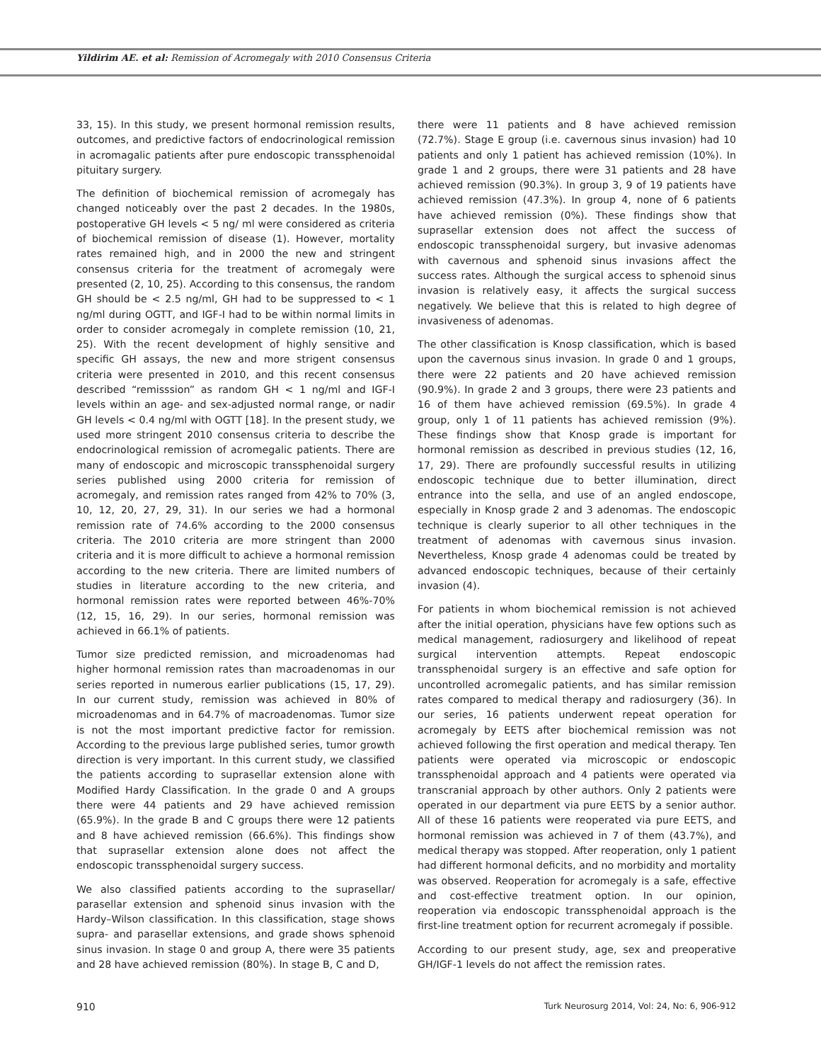Yildirim AE. et al: Remission of Acromegaly with 2010 Consensus Criteria
33, 15). In this study, we present hormonal remission results, outcomes, and predictive factors of endocrinological remission in acromagalic patients after pure endoscopic transsphenoidal pituitary surgery.
The definition of biochemical remission of acromegaly has changed noticeably over the past 2 decades. In the 1980s, postoperative GH levels < 5 ng/ ml were considered as criteria of biochemical remission of disease (1). However, mortality rates remained high, and in 2000 the new and stringent consensus criteria for the treatment of acromegaly were presented (2, 10, 25). According to this consensus, the random GH should be < 2.5 ng/ml, GH had to be suppressed to < 1 ng/ml during OGTT, and IGF-I had to be within normal limits in order to consider acromegaly in complete remission (10, 21, 25). With the recent development of highly sensitive and specific GH assays, the new and more strigent consensus criteria were presented in 2010, and this recent consensus described “remisssion” as random GH < 1 ng/ml and IGF-I levels within an age- and sex-adjusted normal range, or nadir GH levels < 0.4 ng/ml with OGTT [18]. In the present study, we used more stringent 2010 consensus criteria to describe the endocrinological remission of acromegalic patients. There are many of endoscopic and microscopic transsphenoidal surgery series published using 2000 criteria for remission of acromegaly, and remission rates ranged from 42% to 70% (3, 10, 12, 20, 27, 29, 31). In our series we had a hormonal remission rate of 74.6% according to the 2000 consensus criteria. The 2010 criteria are more stringent than 2000 criteria and it is more difficult to achieve a hormonal remission according to the new criteria. There are limited numbers of studies in literature according to the new criteria, and hormonal remission rates were reported between 46%-70% (12, 15, 16, 29). In our series, hormonal remission was achieved in 66.1% of patients.
Tumor size predicted remission, and microadenomas had higher hormonal remission rates than macroadenomas in our series reported in numerous earlier publications (15, 17, 29). In our current study, remission was achieved in 80% of microadenomas and in 64.7% of macroadenomas. Tumor size is not the most important predictive factor for remission. According to the previous large published series, tumor growth direction is very important. In this current study, we classified the patients according to suprasellar extension alone with Modified Hardy Classification. In the grade 0 and A groups there were 44 patients and 29 have achieved remission (65.9%). In the grade B and C groups there were 12 patients and 8 have achieved remission (66.6%). This findings show that suprasellar extension alone does not affect the endoscopic transsphenoidal surgery success.
We also classified patients according to the suprasellar/ parasellar extension and sphenoid sinus invasion with the Hardy–Wilson classification. In this classification, stage shows supra- and parasellar extensions, and grade shows sphenoid sinus invasion. In stage 0 and group A, there were 35 patients and 28 have achieved remission (80%). In stage B, C and D,
there were 11 patients and 8 have achieved remission (72.7%). Stage E group (i.e. cavernous sinus invasion) had 10 patients and only 1 patient has achieved remission (10%). In grade 1 and 2 groups, there were 31 patients and 28 have achieved remission (90.3%). In group 3, 9 of 19 patients have achieved remission (47.3%). In group 4, none of 6 patients have achieved remission (0%). These findings show that suprasellar extension does not affect the success of endoscopic transsphenoidal surgery, but invasive adenomas with cavernous and sphenoid sinus invasions affect the success rates. Although the surgical access to sphenoid sinus invasion is relatively easy, it affects the surgical success negatively. We believe that this is related to high degree of invasiveness of adenomas.
The other classification is Knosp classification, which is based upon the cavernous sinus invasion. In grade 0 and 1 groups, there were 22 patients and 20 have achieved remission (90.9%). In grade 2 and 3 groups, there were 23 patients and 16 of them have achieved remission (69.5%). In grade 4 group, only 1 of 11 patients has achieved remission (9%). These findings show that Knosp grade is important for hormonal remission as described in previous studies (12, 16, 17, 29). There are profoundly successful results in utilizing endoscopic technique due to better illumination, direct entrance into the sella, and use of an angled endoscope, especially in Knosp grade 2 and 3 adenomas. The endoscopic technique is clearly superior to all other techniques in the treatment of adenomas with cavernous sinus invasion. Nevertheless, Knosp grade 4 adenomas could be treated by advanced endoscopic techniques, because of their certainly invasion (4).
For patients in whom biochemical remission is not achieved after the initial operation, physicians have few options such as medical management, radiosurgery and likelihood of repeat surgical intervention attempts. Repeat endoscopic transsphenoidal surgery is an effective and safe option for uncontrolled acromegalic patients, and has similar remission rates compared to medical therapy and radiosurgery (36). In our series, 16 patients underwent repeat operation for acromegaly by EETS after biochemical remission was not achieved following the first operation and medical therapy. Ten patients were operated via microscopic or endoscopic transsphenoidal approach and 4 patients were operated via transcranial approach by other authors. Only 2 patients were operated in our department via pure EETS by a senior author. All of these 16 patients were reoperated via pure EETS, and hormonal remission was achieved in 7 of them (43.7%), and medical therapy was stopped. After reoperation, only 1 patient had different hormonal deficits, and no morbidity and mortality was observed. Reoperation for acromegaly is a safe, effective and cost-effective treatment option. In our opinion, reoperation via endoscopic transsphenoidal approach is the first-line treatment option for recurrent acromegaly if possible.
According to our present study, age, sex and preoperative GH/IGF-1 levels do not affect the remission rates.
910 Turk Neurosurg 2014, Vol: 24, No: 6, 906-912